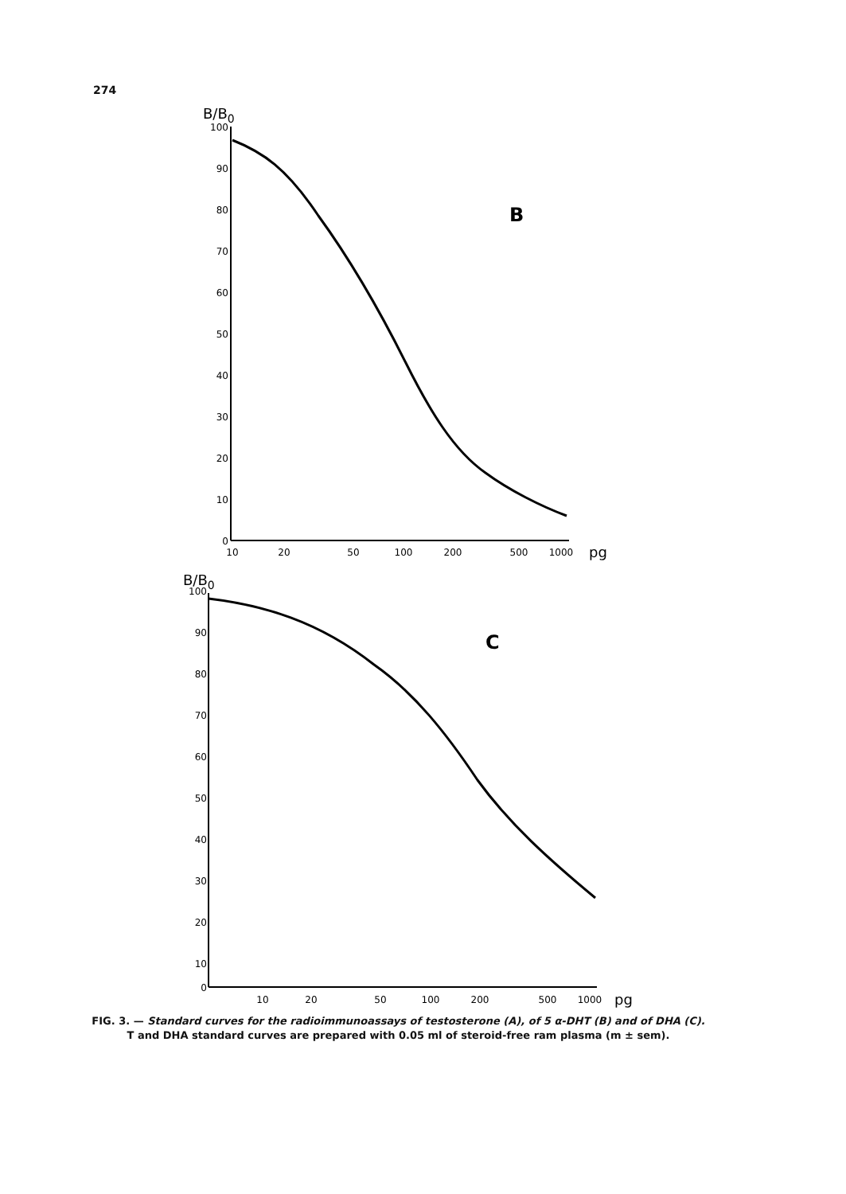274
B/B0
100
90
80
70
60
50
40
30
20
10
0
10
20
50
100
200
500
1000
pg
B
B/B0
100
90
80
70
60
50
40
30
20
10
0
10
20
50
100
200
500
1000
pg
C
FIG. 3. — Standard curves for the radioimmunoassays of testosterone (A), of 5 α-DHT (B) and of DHA (C).
T and DHA standard curves are prepared with 0.05 ml of steroid-free ram plasma (m ± sem).